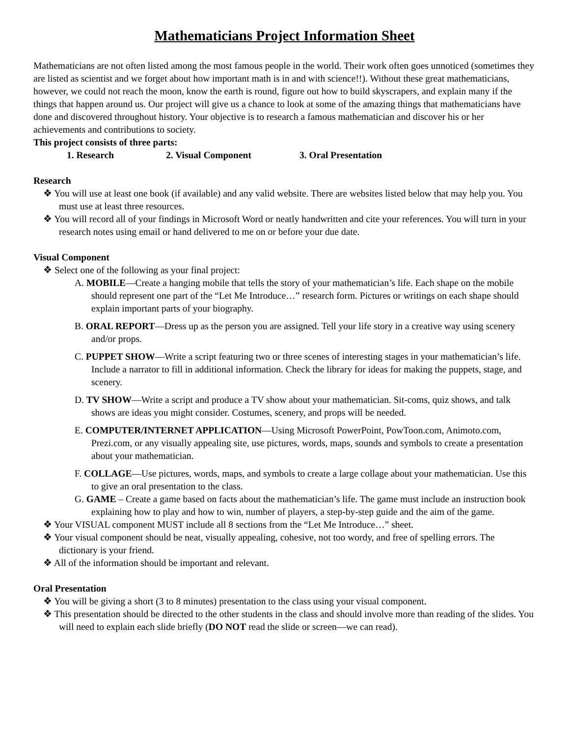Mathematicians Project Information Sheet
Mathematicians are not often listed among the most famous people in the world. Their work often goes unnoticed (sometimes they are listed as scientist and we forget about how important math is in and with science!!). Without these great mathematicians, however, we could not reach the moon, know the earth is round, figure out how to build skyscrapers, and explain many if the things that happen around us. Our project will give us a chance to look at some of the amazing things that mathematicians have done and discovered throughout history. Your objective is to research a famous mathematician and discover his or her achievements and contributions to society.
This project consists of three parts:
1. Research 2. Visual Component 3. Oral Presentation
Research
❖ You will use at least one book (if available) and any valid website. There are websites listed below that may help you. You must use at least three resources.
❖ You will record all of your findings in Microsoft Word or neatly handwritten and cite your references. You will turn in your research notes using email or hand delivered to me on or before your due date.
Visual Component
❖ Select one of the following as your final project:
A. MOBILE—Create a hanging mobile that tells the story of your mathematician’s life. Each shape on the mobile should represent one part of the “Let Me Introduce…” research form. Pictures or writings on each shape should explain important parts of your biography.
B. ORAL REPORT—Dress up as the person you are assigned. Tell your life story in a creative way using scenery and/or props.
C. PUPPET SHOW—Write a script featuring two or three scenes of interesting stages in your mathematician’s life. Include a narrator to fill in additional information. Check the library for ideas for making the puppets, stage, and scenery.
D. TV SHOW—Write a script and produce a TV show about your mathematician. Sit-coms, quiz shows, and talk shows are ideas you might consider. Costumes, scenery, and props will be needed.
E. COMPUTER/INTERNET APPLICATION—Using Microsoft PowerPoint, PowToon.com, Animoto.com, Prezi.com, or any visually appealing site, use pictures, words, maps, sounds and symbols to create a presentation about your mathematician.
F. COLLAGE—Use pictures, words, maps, and symbols to create a large collage about your mathematician. Use this to give an oral presentation to the class.
G. GAME – Create a game based on facts about the mathematician’s life. The game must include an instruction book explaining how to play and how to win, number of players, a step-by-step guide and the aim of the game.
❖ Your VISUAL component MUST include all 8 sections from the “Let Me Introduce…” sheet.
❖ Your visual component should be neat, visually appealing, cohesive, not too wordy, and free of spelling errors. The dictionary is your friend.
❖ All of the information should be important and relevant.
Oral Presentation
❖ You will be giving a short (3 to 8 minutes) presentation to the class using your visual component.
❖ This presentation should be directed to the other students in the class and should involve more than reading of the slides. You will need to explain each slide briefly (DO NOT read the slide or screen—we can read).